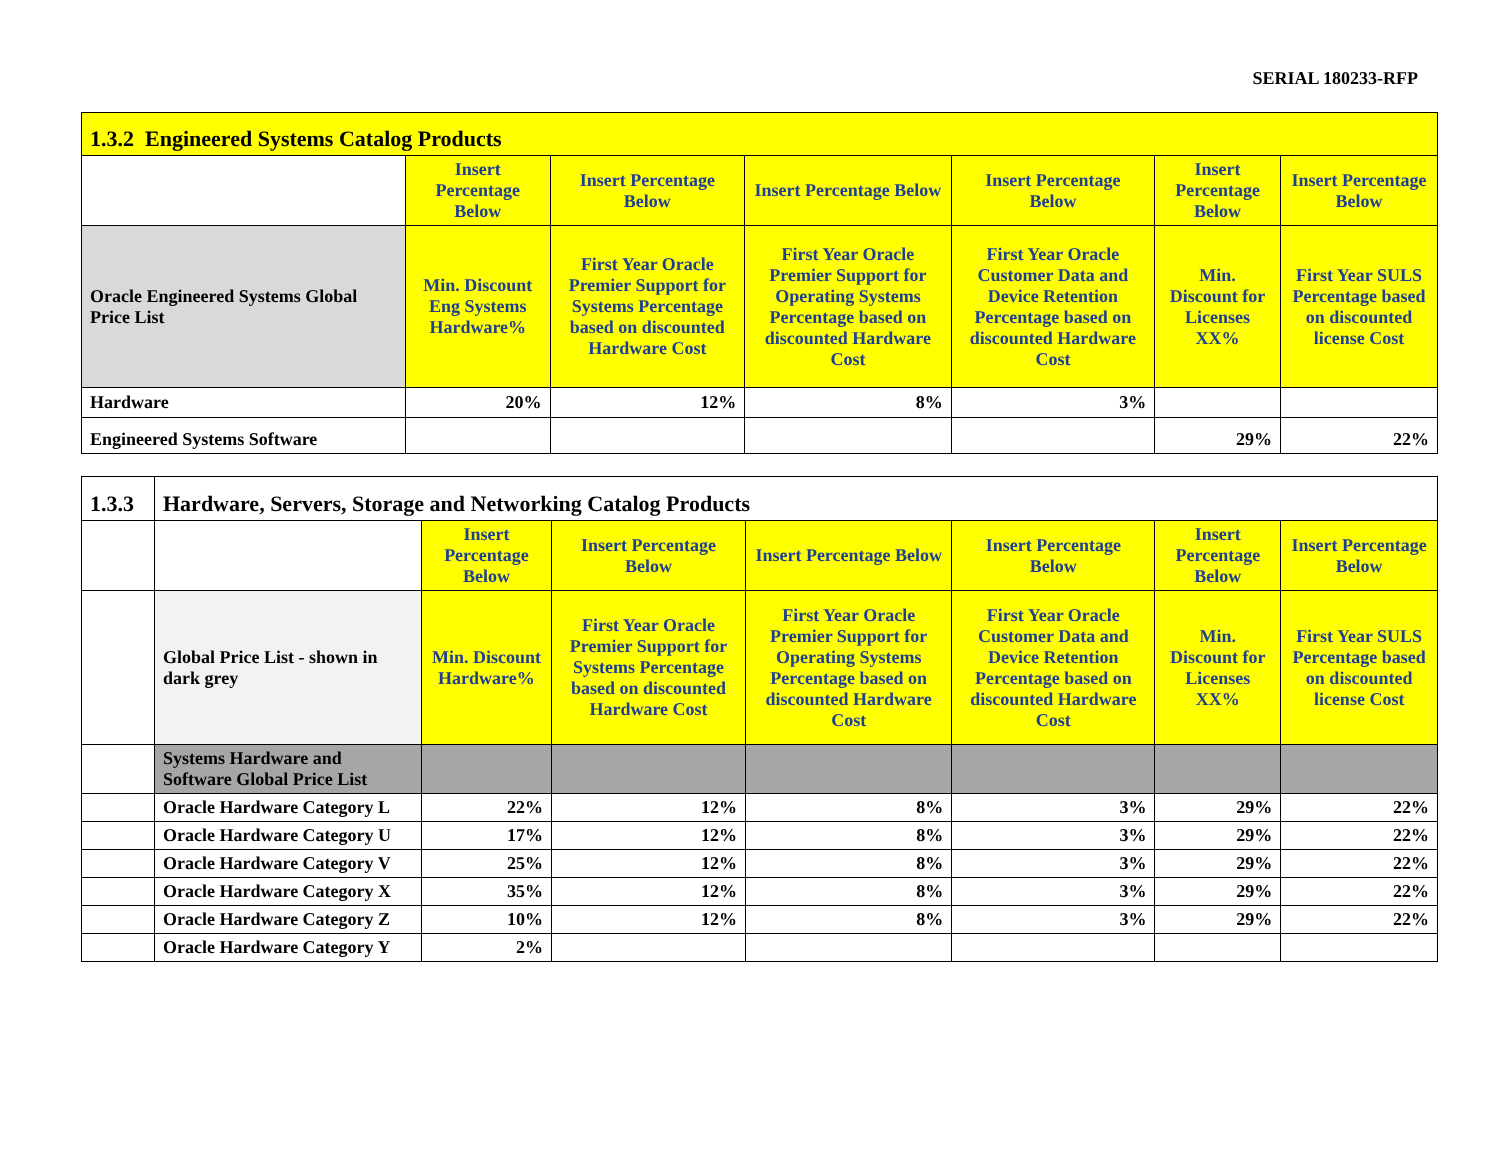SERIAL 180233-RFP
| 1.3.2 Engineered Systems Catalog Products | | | | | | |
| | Insert Percentage Below | Insert Percentage Below | Insert Percentage Below | Insert Percentage Below | Insert Percentage Below | Insert Percentage Below |
| Oracle Engineered Systems Global Price List | Min. Discount Eng Systems Hardware% | First Year Oracle Premier Support for Systems Percentage based on discounted Hardware Cost | First Year Oracle Premier Support for Operating Systems Percentage based on discounted Hardware Cost | First Year Oracle Customer Data and Device Retention Percentage based on discounted Hardware Cost | Min. Discount for Licenses XX% | First Year SULS Percentage based on discounted license Cost |
| Hardware | 20% | 12% | 8% | 3% | | |
| Engineered Systems Software | | | | | 29% | 22% |
| 1.3.3 | Hardware, Servers, Storage and Networking Catalog Products | | | | | | |
| | | Insert Percentage Below | Insert Percentage Below | Insert Percentage Below | Insert Percentage Below | Insert Percentage Below | Insert Percentage Below |
| | Global Price List - shown in dark grey | Min. Discount Hardware% | First Year Oracle Premier Support for Systems Percentage based on discounted Hardware Cost | First Year Oracle Premier Support for Operating Systems Percentage based on discounted Hardware Cost | First Year Oracle Customer Data and Device Retention Percentage based on discounted Hardware Cost | Min. Discount for Licenses XX% | First Year SULS Percentage based on discounted license Cost |
| | Systems Hardware and Software Global Price List | | | | | | |
| | Oracle Hardware Category L | 22% | 12% | 8% | 3% | 29% | 22% |
| | Oracle Hardware Category U | 17% | 12% | 8% | 3% | 29% | 22% |
| | Oracle Hardware Category V | 25% | 12% | 8% | 3% | 29% | 22% |
| | Oracle Hardware Category X | 35% | 12% | 8% | 3% | 29% | 22% |
| | Oracle Hardware Category Z | 10% | 12% | 8% | 3% | 29% | 22% |
| | Oracle Hardware Category Y | 2% | | | | | |